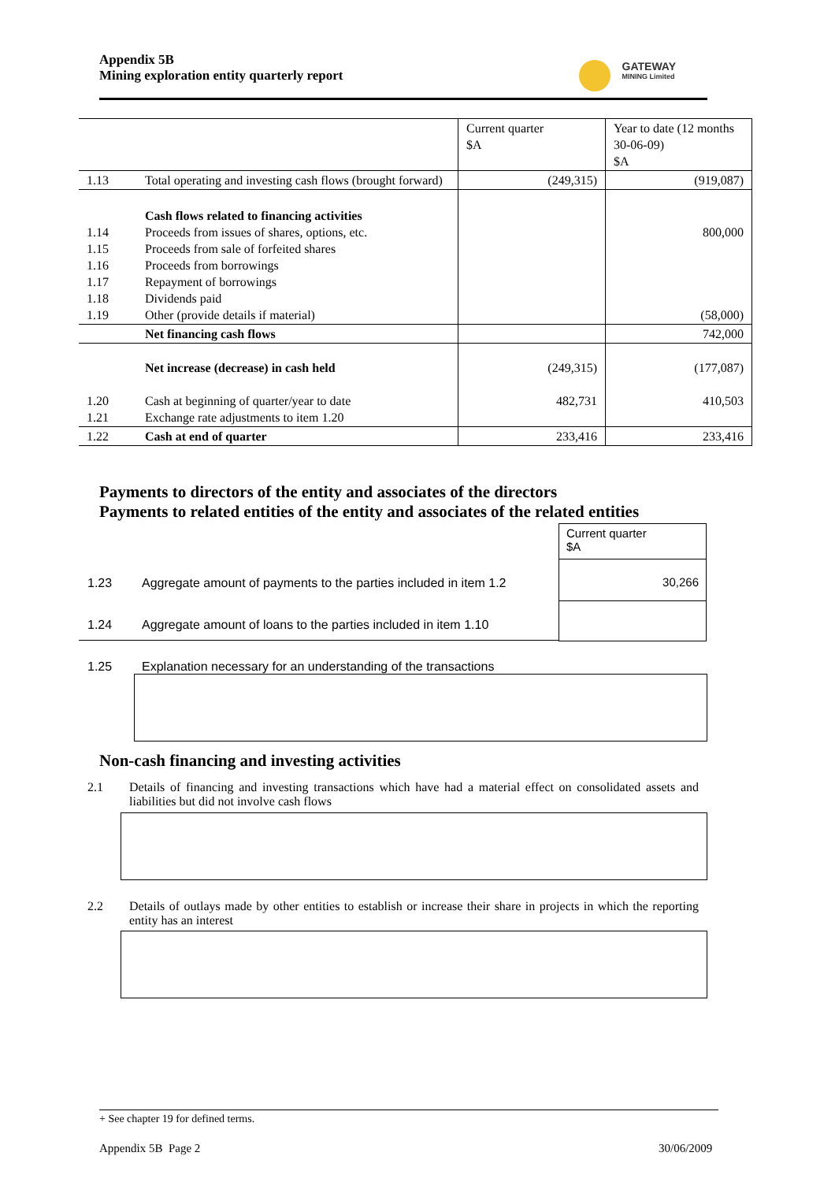Appendix 5B
Mining exploration entity quarterly report
GATEWAY
MINING Limited
| | | Current quarter $A | Year to date (12 months 30-06-09) $A |
| 1.13 | Total operating and investing cash flows (brought forward) | (249,315) | (919,087) |
| 1.14 1.15 1.16 1.17 1.18 1.19 | Cash flows related to financing activities Proceeds from issues of shares, options, etc. Proceeds from sale of forfeited shares Proceeds from borrowings Repayment of borrowings Dividends paid Other (provide details if material) | | 800,000 (58,000) |
| | Net financing cash flows | | 742,000 |
| | Net increase (decrease) in cash held | (249,315) | (177,087) |
| 1.20 1.21 | Cash at beginning of quarter/year to date Exchange rate adjustments to item 1.20 | 482,731 | 410,503 |
| 1.22 | Cash at end of quarter | 233,416 | 233,416 |
Payments to directors of the entity and associates of the directors
Payments to related entities of the entity and associates of the related entities
Current quarter
$A
30,266
1.23
Aggregate amount of payments to the parties included in item 1.2
1.24
Aggregate amount of loans to the parties included in item 1.10
1.25
Explanation necessary for an understanding of the transactions
Non-cash financing and investing activities
2.1
Details of financing and investing transactions which have had a material effect on consolidated assets and liabilities but did not involve cash flows
2.2
Details of outlays made by other entities to establish or increase their share in projects in which the reporting entity has an interest
+ See chapter 19 for defined terms.
Appendix 5B Page 2 30/06/2009